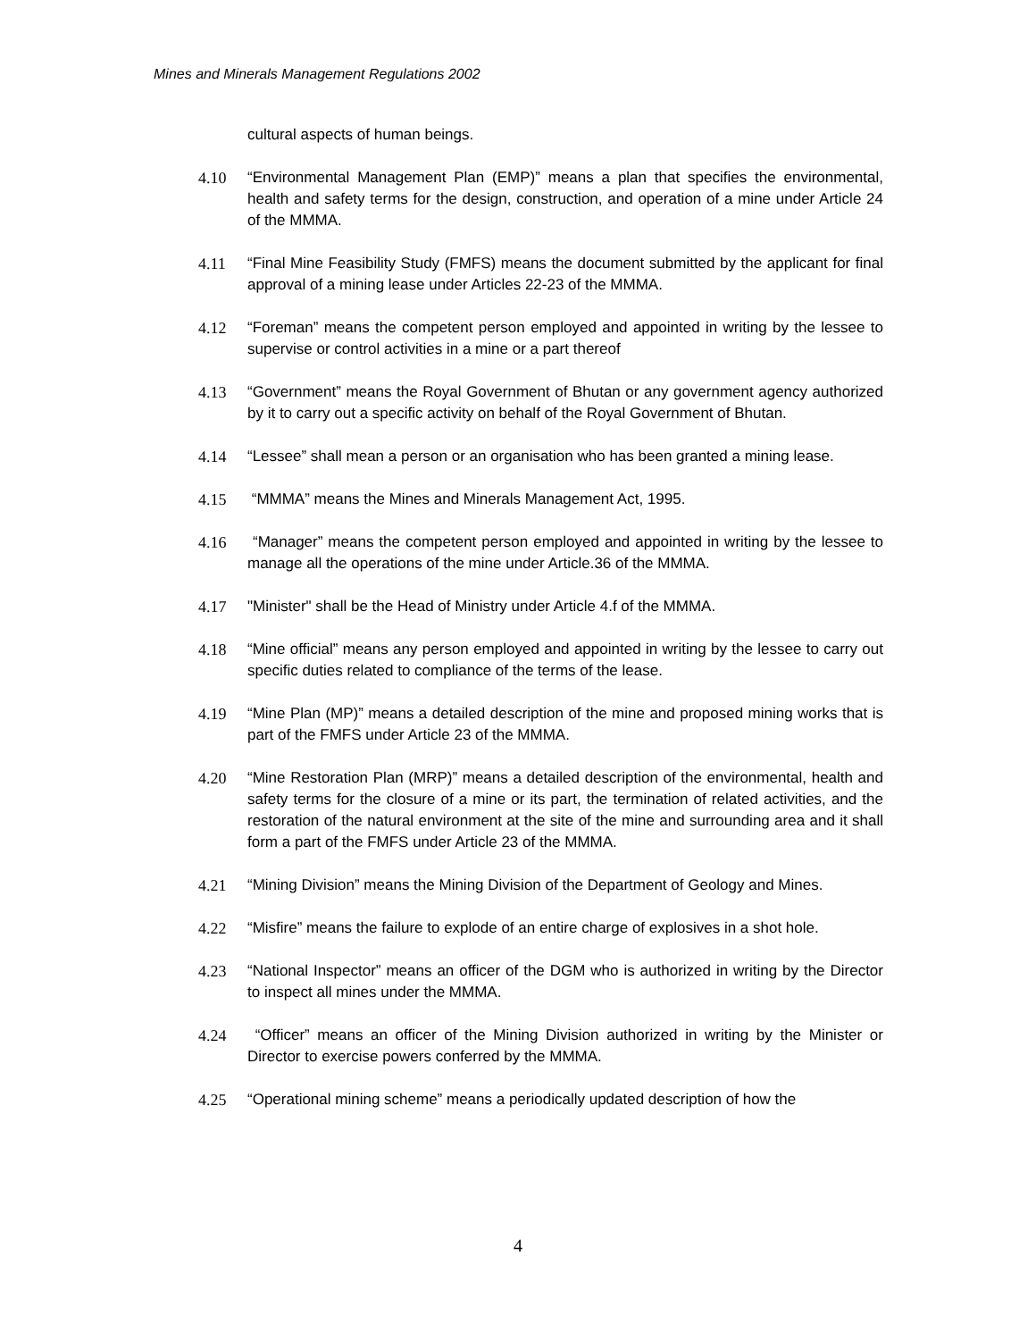Mines and Minerals Management Regulations 2002
cultural aspects of human beings.
4.10 “Environmental Management Plan (EMP)” means a plan that specifies the environmental, health and safety terms for the design, construction, and operation of a mine under Article 24 of the MMMA.
4.11 “Final Mine Feasibility Study (FMFS) means the document submitted by the applicant for final approval of a mining lease under Articles 22-23 of the MMMA.
4.12 “Foreman” means the competent person employed and appointed in writing by the lessee to supervise or control activities in a mine or a part thereof
4.13 “Government” means the Royal Government of Bhutan or any government agency authorized by it to carry out a specific activity on behalf of the Royal Government of Bhutan.
4.14 “Lessee” shall mean a person or an organisation who has been granted a mining lease.
4.15 “MMMA” means the Mines and Minerals Management Act, 1995.
4.16 “Manager” means the competent person employed and appointed in writing by the lessee to manage all the operations of the mine under Article.36 of the MMMA.
4.17 "Minister" shall be the Head of Ministry under Article 4.f of the MMMA.
4.18 “Mine official” means any person employed and appointed in writing by the lessee to carry out specific duties related to compliance of the terms of the lease.
4.19 “Mine Plan (MP)” means a detailed description of the mine and proposed mining works that is part of the FMFS under Article 23 of the MMMA.
4.20 “Mine Restoration Plan (MRP)” means a detailed description of the environmental, health and safety terms for the closure of a mine or its part, the termination of related activities, and the restoration of the natural environment at the site of the mine and surrounding area and it shall form a part of the FMFS under Article 23 of the MMMA.
4.21 “Mining Division” means the Mining Division of the Department of Geology and Mines.
4.22 “Misfire” means the failure to explode of an entire charge of explosives in a shot hole.
4.23 “National Inspector” means an officer of the DGM who is authorized in writing by the Director to inspect all mines under the MMMA.
4.24 “Officer” means an officer of the Mining Division authorized in writing by the Minister or Director to exercise powers conferred by the MMMA.
4.25 “Operational mining scheme” means a periodically updated description of how the
4